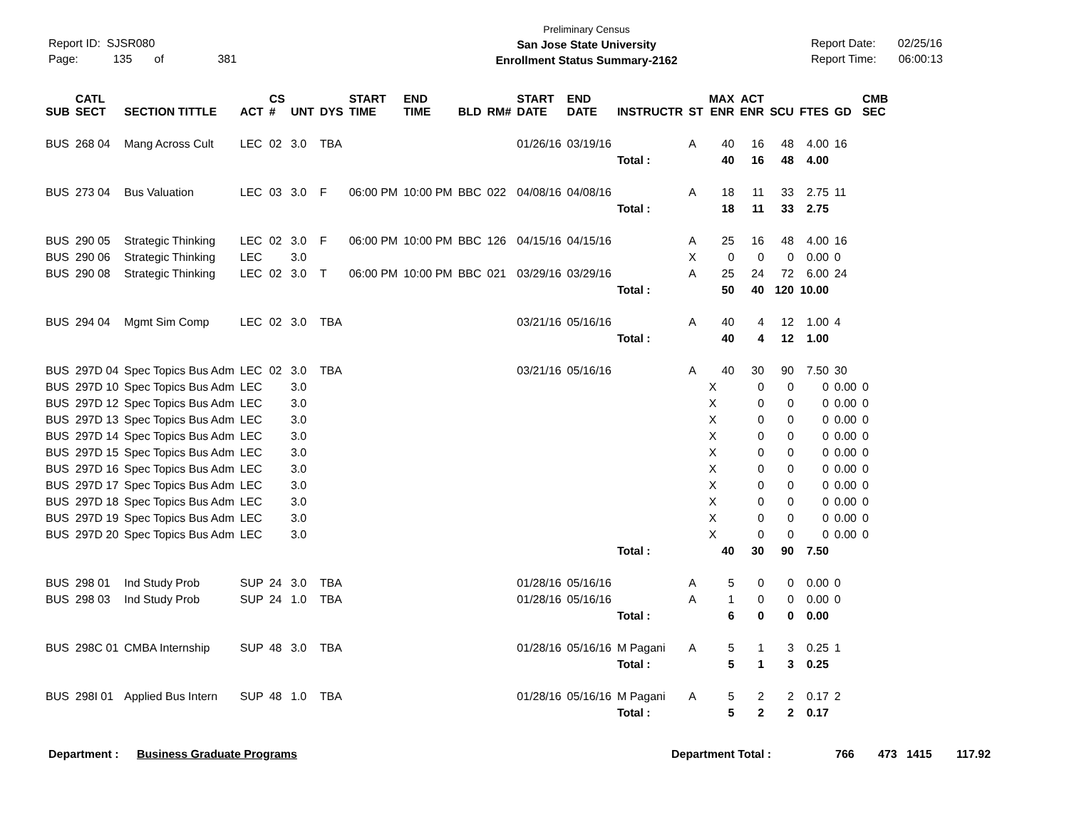Report ID: SJSR080
Page: 135 of 381
Preliminary Census
San Jose State University
Enrollment Status Summary-2162
Report Date: 02/25/16
Report Time: 06:00:13
| SUB | CATL SECT | SECTION TITTLE | ACT | CS # | UNT | DYS | START TIME | END TIME | BLD | RM# | START DATE | END DATE | INSTRUCTR | ST | MAX ENR | ACT ENR | SCU | FTES | GD | CMB SEC | |
| --- | --- | --- | --- | --- | --- | --- | --- | --- | --- | --- | --- | --- | --- | --- | --- | --- | --- | --- | --- | --- | --- |
| BUS | 268 04 | Mang Across Cult | LEC | 02 | 3.0 | TBA | | | | | 01/26/16 | 03/19/16 | | A | 40 | 16 | 48 | 4.00 | 16 | | |
| | | | | | | | | | | | | | Total : | | 40 | 16 | 48 | 4.00 | | | |
| BUS | 273 04 | Bus Valuation | LEC | 03 | 3.0 | F | 06:00 PM | 10:00 PM | BBC | 022 | 04/08/16 | 04/08/16 | | A | 18 | 11 | 33 | 2.75 | 11 | | |
| | | | | | | | | | | | | | Total : | | 18 | 11 | 33 | 2.75 | | | |
| BUS | 290 05 | Strategic Thinking | LEC | 02 | 3.0 | F | 06:00 PM | 10:00 PM | BBC | 126 | 04/15/16 | 04/15/16 | | A | 25 | 16 | 48 | 4.00 | 16 | | |
| BUS | 290 06 | Strategic Thinking | LEC | | 3.0 | | | | | | | | | X | 0 | 0 | 0 | 0.00 | 0 | | |
| BUS | 290 08 | Strategic Thinking | LEC | 02 | 3.0 | T | 06:00 PM | 10:00 PM | BBC | 021 | 03/29/16 | 03/29/16 | | A | 25 | 24 | 72 | 6.00 | 24 | | |
| | | | | | | | | | | | | | Total : | | 50 | 40 | 120 | 10.00 | | | |
| BUS | 294 04 | Mgmt Sim Comp | LEC | 02 | 3.0 | TBA | | | | | 03/21/16 | 05/16/16 | | A | 40 | 4 | 12 | 1.00 | 4 | | |
| | | | | | | | | | | | | | Total : | | 40 | 4 | 12 | 1.00 | | | |
| BUS | 297D 04 | Spec Topics Bus Adm | LEC | 02 | 3.0 | TBA | | | | | 03/21/16 | 05/16/16 | | A | 40 | 30 | 90 | 7.50 | 30 | | |
| BUS | 297D 10 | Spec Topics Bus Adm | LEC | | 3.0 | | | | | | | | | | X | 0 | 0 | 0 | 0.00 | 0 | |
| BUS | 297D 12 | Spec Topics Bus Adm | LEC | | 3.0 | | | | | | | | | | X | 0 | 0 | 0 | 0.00 | 0 | |
| BUS | 297D 13 | Spec Topics Bus Adm | LEC | | 3.0 | | | | | | | | | | X | 0 | 0 | 0 | 0.00 | 0 | |
| BUS | 297D 14 | Spec Topics Bus Adm | LEC | | 3.0 | | | | | | | | | | X | 0 | 0 | 0 | 0.00 | 0 | |
| BUS | 297D 15 | Spec Topics Bus Adm | LEC | | 3.0 | | | | | | | | | | X | 0 | 0 | 0 | 0.00 | 0 | |
| BUS | 297D 16 | Spec Topics Bus Adm | LEC | | 3.0 | | | | | | | | | | X | 0 | 0 | 0 | 0.00 | 0 | |
| BUS | 297D 17 | Spec Topics Bus Adm | LEC | | 3.0 | | | | | | | | | | X | 0 | 0 | 0 | 0.00 | 0 | |
| BUS | 297D 18 | Spec Topics Bus Adm | LEC | | 3.0 | | | | | | | | | | X | 0 | 0 | 0 | 0.00 | 0 | |
| BUS | 297D 19 | Spec Topics Bus Adm | LEC | | 3.0 | | | | | | | | | | X | 0 | 0 | 0 | 0.00 | 0 | |
| BUS | 297D 20 | Spec Topics Bus Adm | LEC | | 3.0 | | | | | | | | | | X | 0 | 0 | 0 | 0.00 | 0 | |
| | | | | | | | | | | | | | Total : | | 40 | 30 | 90 | 7.50 | | | |
| BUS | 298 01 | Ind Study Prob | SUP | 24 | 3.0 | TBA | | | | | 01/28/16 | 05/16/16 | | A | 5 | 0 | 0 | 0.00 | 0 | | |
| BUS | 298 03 | Ind Study Prob | SUP | 24 | 1.0 | TBA | | | | | 01/28/16 | 05/16/16 | | A | 1 | 0 | 0 | 0.00 | 0 | | |
| | | | | | | | | | | | | | Total : | | 6 | 0 | 0 | 0.00 | | | |
| BUS | 298C 01 | CMBA Internship | SUP | 48 | 3.0 | TBA | | | | | 01/28/16 | 05/16/16 | M Pagani | A | 5 | 1 | 3 | 0.25 | 1 | | |
| | | | | | | | | | | | | | Total : | | 5 | 1 | 3 | 0.25 | | | |
| BUS | 298I 01 | Applied Bus Intern | SUP | 48 | 1.0 | TBA | | | | | 01/28/16 | 05/16/16 | M Pagani | A | 5 | 2 | 2 | 0.17 | 2 | | |
| | | | | | | | | | | | | | Total : | | 5 | 2 | 2 | 0.17 | | | |
Department : Business Graduate Programs Department Total : 766 473 1415 117.92